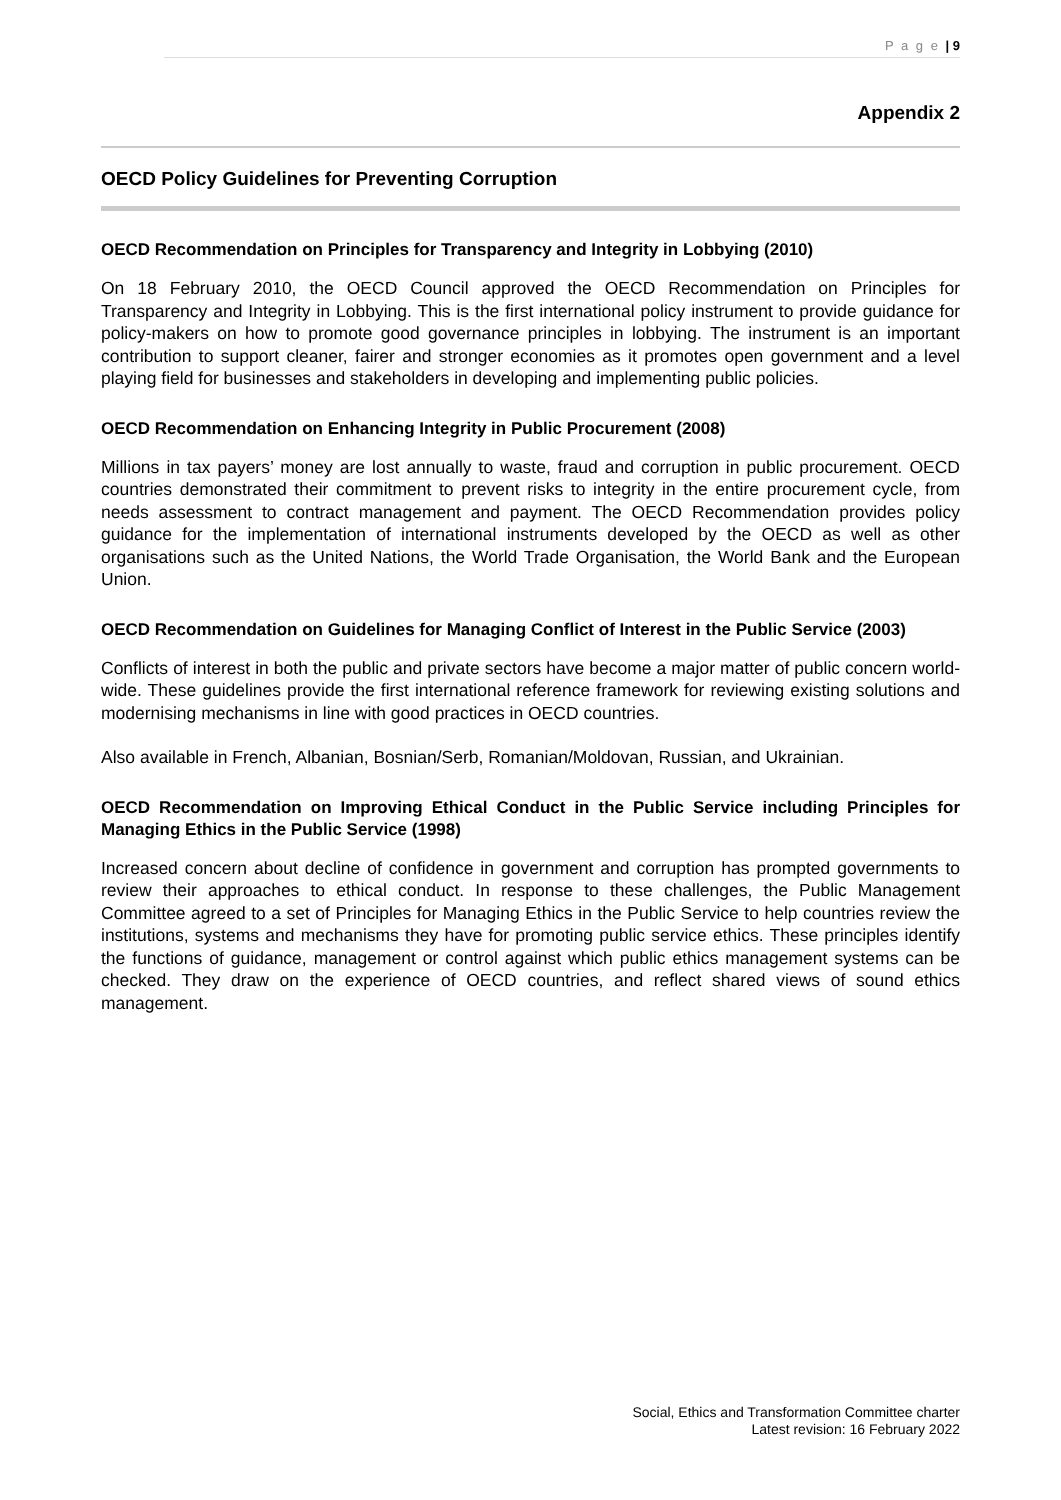P a g e | 9
Appendix 2
OECD Policy Guidelines for Preventing Corruption
OECD Recommendation on Principles for Transparency and Integrity in Lobbying (2010)
On 18 February 2010, the OECD Council approved the OECD Recommendation on Principles for Transparency and Integrity in Lobbying. This is the first international policy instrument to provide guidance for policy-makers on how to promote good governance principles in lobbying. The instrument is an important contribution to support cleaner, fairer and stronger economies as it promotes open government and a level playing field for businesses and stakeholders in developing and implementing public policies.
OECD Recommendation on Enhancing Integrity in Public Procurement (2008)
Millions in tax payers’ money are lost annually to waste, fraud and corruption in public procurement. OECD countries demonstrated their commitment to prevent risks to integrity in the entire procurement cycle, from needs assessment to contract management and payment. The OECD Recommendation provides policy guidance for the implementation of international instruments developed by the OECD as well as other organisations such as the United Nations, the World Trade Organisation, the World Bank and the European Union.
OECD Recommendation on Guidelines for Managing Conflict of Interest in the Public Service (2003)
Conflicts of interest in both the public and private sectors have become a major matter of public concern world-wide. These guidelines provide the first international reference framework for reviewing existing solutions and modernising mechanisms in line with good practices in OECD countries.
Also available in French, Albanian, Bosnian/Serb, Romanian/Moldovan, Russian, and Ukrainian.
OECD Recommendation on Improving Ethical Conduct in the Public Service including Principles for Managing Ethics in the Public Service (1998)
Increased concern about decline of confidence in government and corruption has prompted governments to review their approaches to ethical conduct. In response to these challenges, the Public Management Committee agreed to a set of Principles for Managing Ethics in the Public Service to help countries review the institutions, systems and mechanisms they have for promoting public service ethics. These principles identify the functions of guidance, management or control against which public ethics management systems can be checked. They draw on the experience of OECD countries, and reflect shared views of sound ethics management.
Social, Ethics and Transformation Committee charter
Latest revision: 16 February 2022